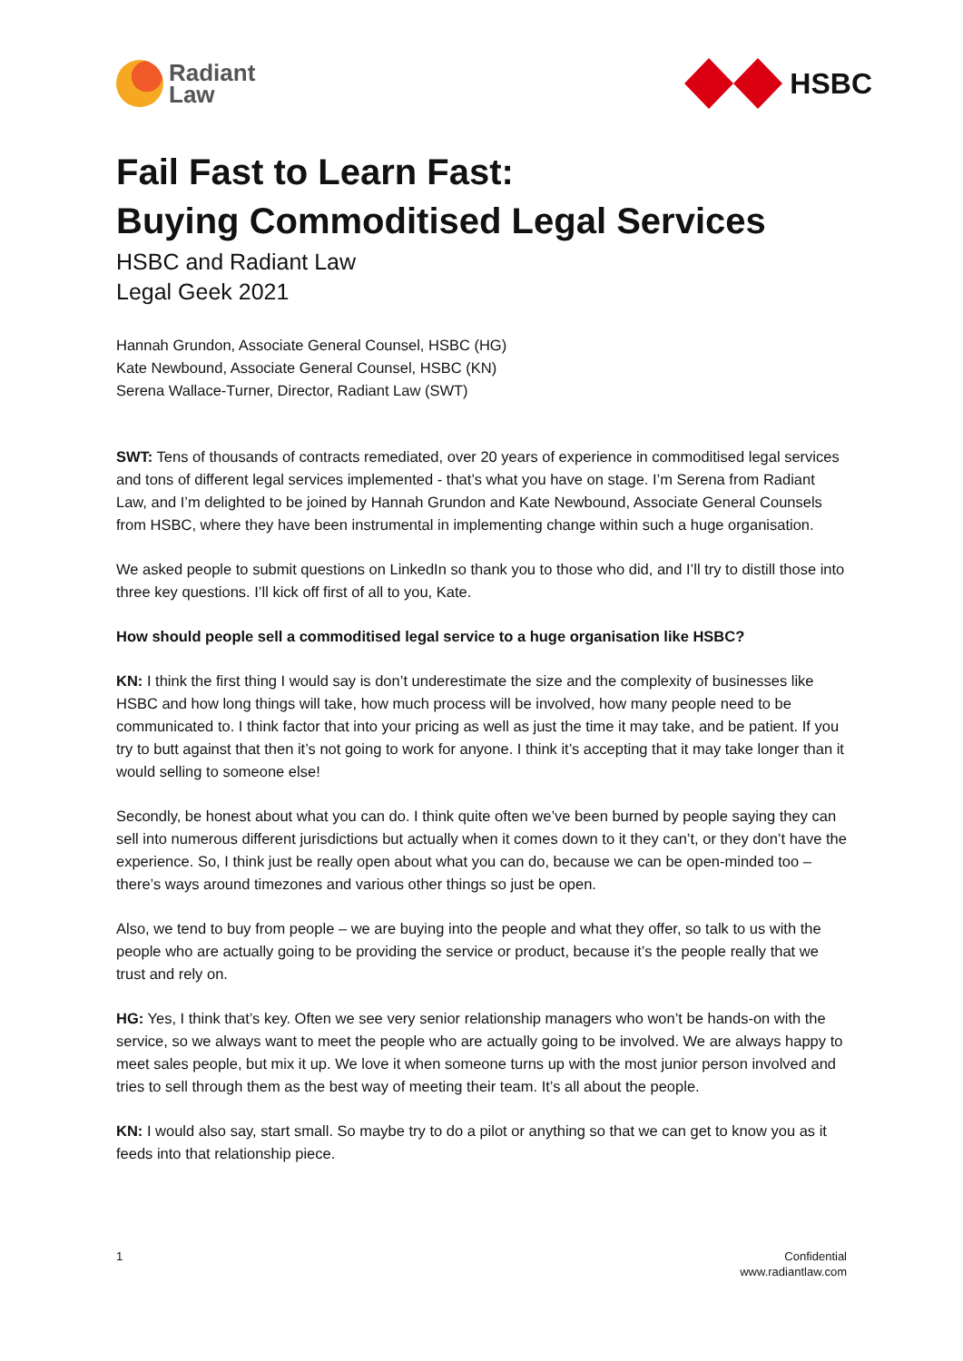Radiant
Law
HSBC
Fail Fast to Learn Fast:
Buying Commoditised Legal Services
HSBC and Radiant Law
Legal Geek 2021
Hannah Grundon, Associate General Counsel, HSBC (HG)
Kate Newbound, Associate General Counsel, HSBC (KN)
Serena Wallace-Turner, Director, Radiant Law (SWT)
SWT: Tens of thousands of contracts remediated, over 20 years of experience in commoditised legal services and tons of different legal services implemented - that’s what you have on stage. I’m Serena from Radiant Law, and I’m delighted to be joined by Hannah Grundon and Kate Newbound, Associate General Counsels from HSBC, where they have been instrumental in implementing change within such a huge organisation.
We asked people to submit questions on LinkedIn so thank you to those who did, and I’ll try to distill those into three key questions. I’ll kick off first of all to you, Kate.
How should people sell a commoditised legal service to a huge organisation like HSBC?
KN: I think the first thing I would say is don’t underestimate the size and the complexity of businesses like HSBC and how long things will take, how much process will be involved, how many people need to be communicated to. I think factor that into your pricing as well as just the time it may take, and be patient. If you try to butt against that then it’s not going to work for anyone. I think it’s accepting that it may take longer than it would selling to someone else!
Secondly, be honest about what you can do. I think quite often we’ve been burned by people saying they can sell into numerous different jurisdictions but actually when it comes down to it they can’t, or they don’t have the experience. So, I think just be really open about what you can do, because we can be open-minded too – there’s ways around timezones and various other things so just be open.
Also, we tend to buy from people – we are buying into the people and what they offer, so talk to us with the people who are actually going to be providing the service or product, because it’s the people really that we trust and rely on.
HG: Yes, I think that’s key. Often we see very senior relationship managers who won’t be hands-on with the service, so we always want to meet the people who are actually going to be involved. We are always happy to meet sales people, but mix it up. We love it when someone turns up with the most junior person involved and tries to sell through them as the best way of meeting their team. It’s all about the people.
KN: I would also say, start small. So maybe try to do a pilot or anything so that we can get to know you as it feeds into that relationship piece.
1 Confidential
www.radiantlaw.com